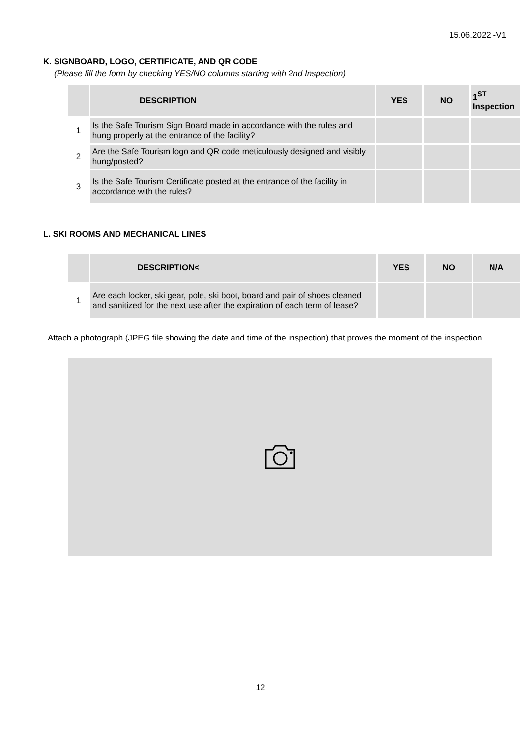15.06.2022 -V1
K. SIGNBOARD, LOGO, CERTIFICATE, AND QR CODE
(Please fill the form by checking YES/NO columns starting with 2nd Inspection)
| | DESCRIPTION | YES | NO | 1<sup>ST</sup> Inspection |
| --- | --- | --- | --- | --- |
| 1 | Is the Safe Tourism Sign Board made in accordance with the rules and hung properly at the entrance of the facility? | | | |
| 2 | Are the Safe Tourism logo and QR code meticulously designed and visibly hung/posted? | | | |
| 3 | Is the Safe Tourism Certificate posted at the entrance of the facility in accordance with the rules? | | | |
L. SKI ROOMS AND MECHANICAL LINES
| | DESCRIPTION< | YES | NO | N/A |
| --- | --- | --- | --- | --- |
| 1 | Are each locker, ski gear, pole, ski boot, board and pair of shoes cleaned and sanitized for the next use after the expiration of each term of lease? | | | |
Attach a photograph (JPEG file showing the date and time of the inspection) that proves the moment of the inspection.
12